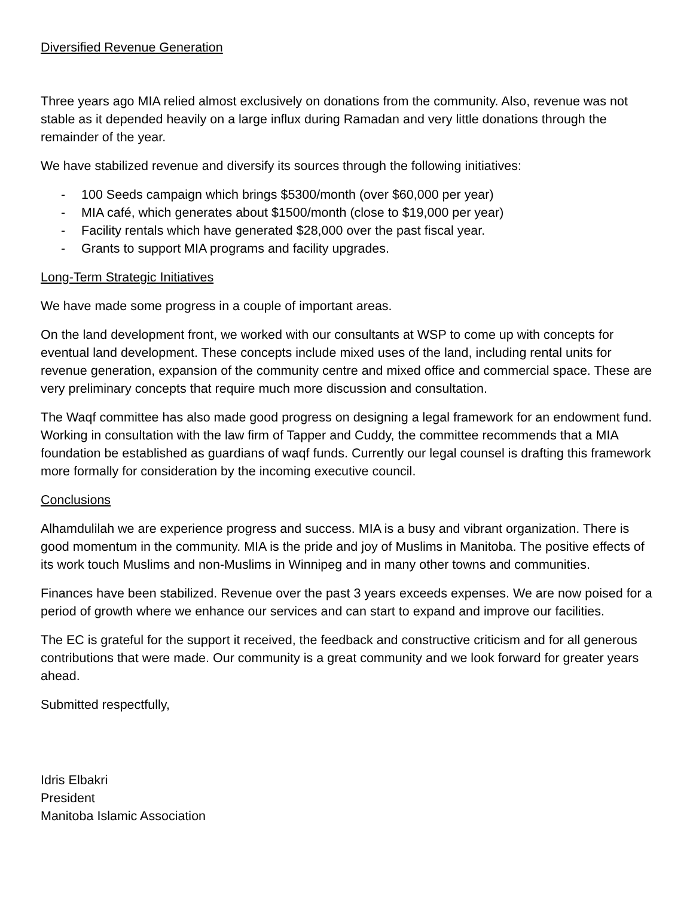Diversified Revenue Generation
Three years ago MIA relied almost exclusively on donations from the community. Also, revenue was not stable as it depended heavily on a large influx during Ramadan and very little donations through the remainder of the year.
We have stabilized revenue and diversify its sources through the following initiatives:
- 100 Seeds campaign which brings $5300/month (over $60,000 per year)
- MIA café, which generates about $1500/month (close to $19,000 per year)
- Facility rentals which have generated $28,000 over the past fiscal year.
- Grants to support MIA programs and facility upgrades.
Long-Term Strategic Initiatives
We have made some progress in a couple of important areas.
On the land development front, we worked with our consultants at WSP to come up with concepts for eventual land development. These concepts include mixed uses of the land, including rental units for revenue generation, expansion of the community centre and mixed office and commercial space. These are very preliminary concepts that require much more discussion and consultation.
The Waqf committee has also made good progress on designing a legal framework for an endowment fund. Working in consultation with the law firm of Tapper and Cuddy, the committee recommends that a MIA foundation be established as guardians of waqf funds. Currently our legal counsel is drafting this framework more formally for consideration by the incoming executive council.
Conclusions
Alhamdulilah we are experience progress and success. MIA is a busy and vibrant organization. There is good momentum in the community. MIA is the pride and joy of Muslims in Manitoba. The positive effects of its work touch Muslims and non-Muslims in Winnipeg and in many other towns and communities.
Finances have been stabilized. Revenue over the past 3 years exceeds expenses. We are now poised for a period of growth where we enhance our services and can start to expand and improve our facilities.
The EC is grateful for the support it received, the feedback and constructive criticism and for all generous contributions that were made. Our community is a great community and we look forward for greater years ahead.
Submitted respectfully,
Idris Elbakri
President
Manitoba Islamic Association